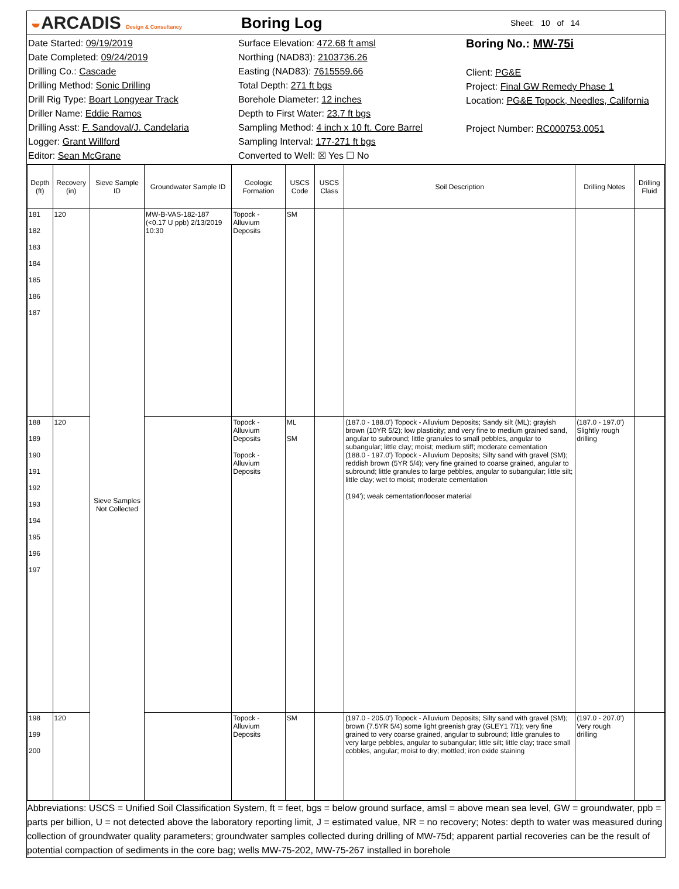◒ARCADIS Design & Consultancy
Boring Log
Sheet: 10 of 14
Date Started: 09/19/2019
Date Completed: 09/24/2019
Drilling Co.: Cascade
Drilling Method: Sonic Drilling
Drill Rig Type: Boart Longyear Track
Driller Name: Eddie Ramos
Drilling Asst: F. Sandoval/J. Candelaria
Logger: Grant Willford
Editor: Sean McGrane
Surface Elevation: 472.68 ft amsl
Northing (NAD83): 2103736.26
Easting (NAD83): 7615559.66
Total Depth: 271 ft bgs
Borehole Diameter: 12 inches
Depth to First Water: 23.7 ft bgs
Sampling Method: 4 inch x 10 ft. Core Barrel
Sampling Interval: 177-271 ft bgs
Converted to Well: ☒ Yes ☐ No
Boring No.: MW-75i
Client: PG&E
Project: Final GW Remedy Phase 1
Location: PG&E Topock, Needles, California
Project Number: RC000753.0051
| Depth (ft) | Recovery (in) | Sieve Sample ID | Groundwater Sample ID | Geologic Formation | USCS Code | USCS Class | Soil Description | Drilling Notes | Drilling Fluid |
| --- | --- | --- | --- | --- | --- | --- | --- | --- | --- |
| 181 182 183 184 185 186 187 | 120 | Sieve Samples Not Collected | MW-B-VAS-182-187 (<0.17 U ppb) 2/13/2019 10:30 | Topock - Alluvium Deposits | SM | | | | |
| 188 189 190 191 192 193 194 195 196 197 | 120 | | | Topock - Alluvium Deposits Topock - Alluvium Deposits | ML SM | | (187.0 - 188.0') Topock - Alluvium Deposits; Sandy silt (ML); grayish brown (10YR 5/2); low plasticity; and very fine to medium grained sand, angular to subround; little granules to small pebbles, angular to subangular; little clay; moist; medium stiff; moderate cementation (188.0 - 197.0') Topock - Alluvium Deposits; Silty sand with gravel (SM); reddish brown (5YR 5/4); very fine grained to coarse grained, angular to subround; little granules to large pebbles, angular to subangular; little silt; little clay; wet to moist; moderate cementation (194'); weak cementation/looser material | (187.0 - 197.0') Slightly rough drilling | |
| 198 199 200 | 120 | | | Topock - Alluvium Deposits | SM | | (197.0 - 205.0') Topock - Alluvium Deposits; Silty sand with gravel (SM); brown (7.5YR 5/4) some light greenish gray (GLEY1 7/1); very fine grained to very coarse grained, angular to subround; little granules to very large pebbles, angular to subangular; little silt; little clay; trace small cobbles, angular; moist to dry; mottled; iron oxide staining | (197.0 - 207.0') Very rough drilling | |
Abbreviations: USCS = Unified Soil Classification System, ft = feet, bgs = below ground surface, amsl = above mean sea level, GW = groundwater, ppb = parts per billion, U = not detected above the laboratory reporting limit, J = estimated value, NR = no recovery; Notes: depth to water was measured during collection of groundwater quality parameters; groundwater samples collected during drilling of MW-75d; apparent partial recoveries can be the result of potential compaction of sediments in the core bag; wells MW-75-202, MW-75-267 installed in borehole